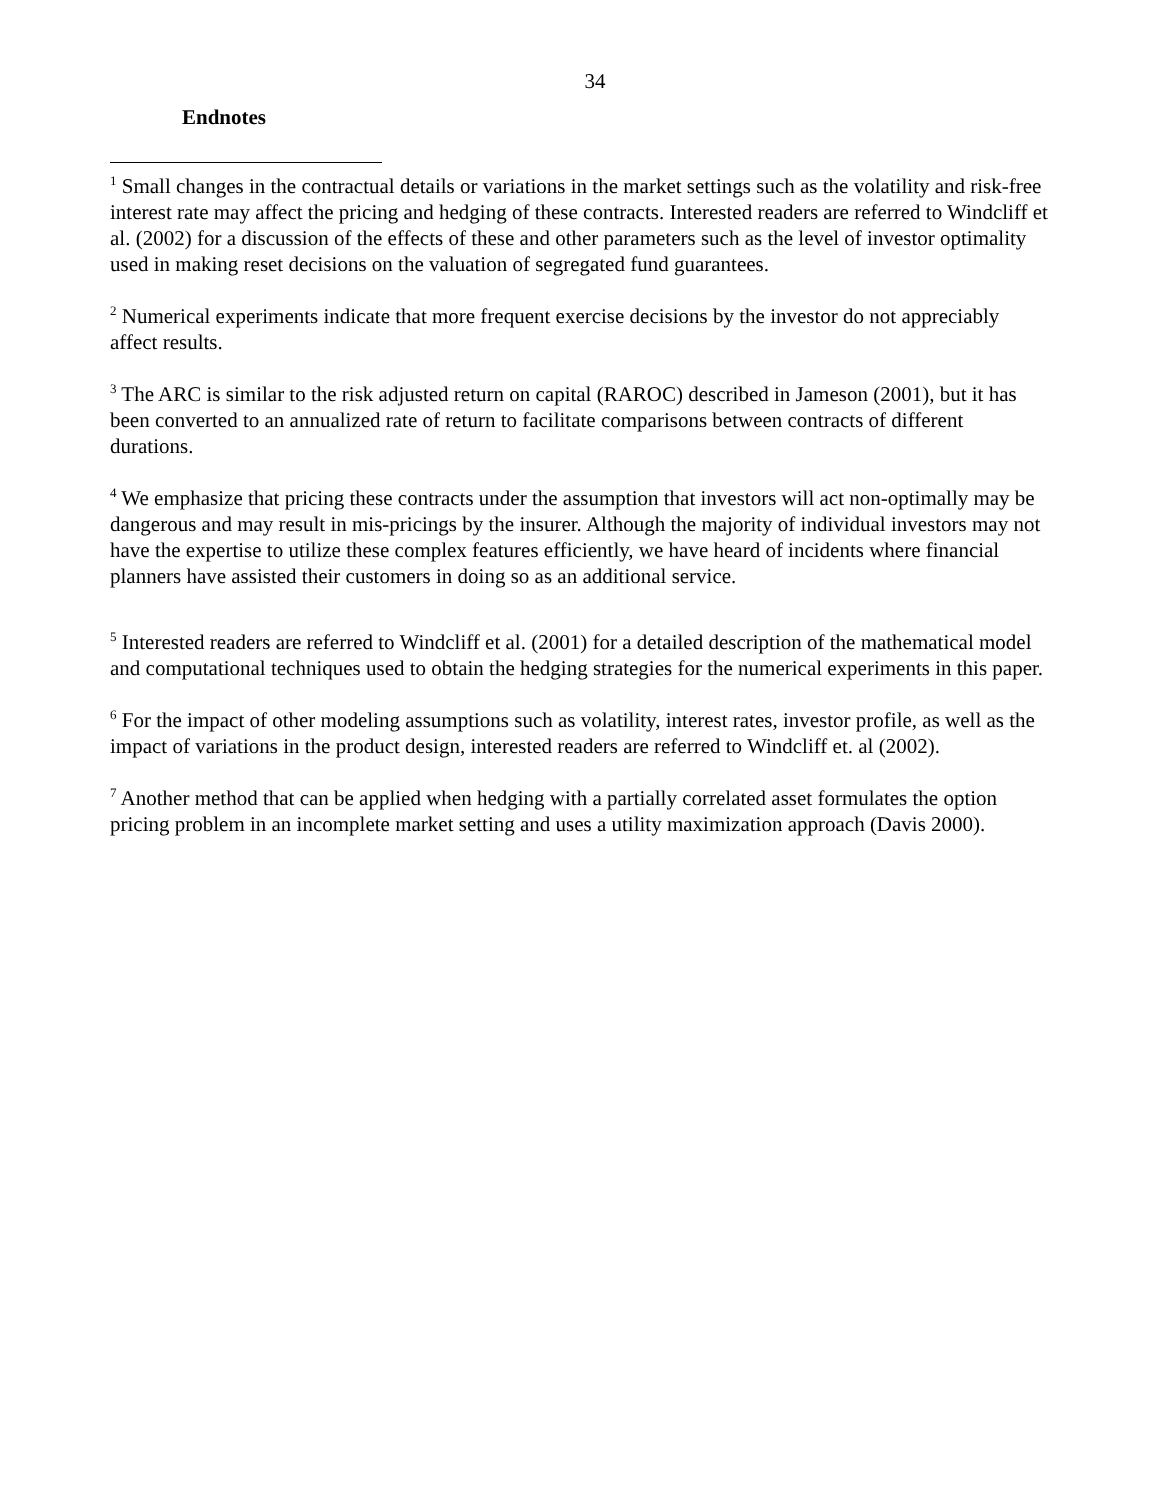34
Endnotes
<sup>1</sup> Small changes in the contractual details or variations in the market settings such as the volatility and risk-free interest rate may affect the pricing and hedging of these contracts. Interested readers are referred to Windcliff et al. (2002) for a discussion of the effects of these and other parameters such as the level of investor optimality used in making reset decisions on the valuation of segregated fund guarantees.
<sup>2</sup> Numerical experiments indicate that more frequent exercise decisions by the investor do not appreciably affect results.
<sup>3</sup> The ARC is similar to the risk adjusted return on capital (RAROC) described in Jameson (2001), but it has been converted to an annualized rate of return to facilitate comparisons between contracts of different durations.
<sup>4</sup> We emphasize that pricing these contracts under the assumption that investors will act non-optimally may be dangerous and may result in mis-pricings by the insurer. Although the majority of individual investors may not have the expertise to utilize these complex features efficiently, we have heard of incidents where financial planners have assisted their customers in doing so as an additional service.
<sup>5</sup> Interested readers are referred to Windcliff et al. (2001) for a detailed description of the mathematical model and computational techniques used to obtain the hedging strategies for the numerical experiments in this paper.
<sup>6</sup> For the impact of other modeling assumptions such as volatility, interest rates, investor profile, as well as the impact of variations in the product design, interested readers are referred to Windcliff et. al (2002).
<sup>7</sup> Another method that can be applied when hedging with a partially correlated asset formulates the option pricing problem in an incomplete market setting and uses a utility maximization approach (Davis 2000).